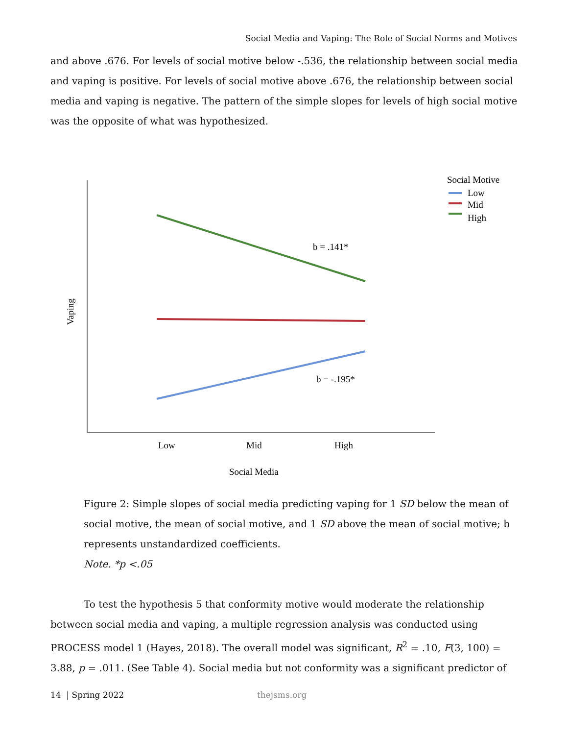Social Media and Vaping: The Role of Social Norms and Motives
and above .676. For levels of social motive below -.536, the relationship between social media and vaping is positive. For levels of social motive above .676, the relationship between social media and vaping is negative. The pattern of the simple slopes for levels of high social motive was the opposite of what was hypothesized.
b = .141*
b = -.195*
Low
Mid
High
Social Media
Vaping
Social Motive
Low
Mid
High
Figure 2: Simple slopes of social media predicting vaping for 1 SD below the mean of social motive, the mean of social motive, and 1 SD above the mean of social motive; b represents unstandardized coefficients.
Note. *p <.05
To test the hypothesis 5 that conformity motive would moderate the relationship between social media and vaping, a multiple regression analysis was conducted using PROCESS model 1 (Hayes, 2018). The overall model was significant, R<sup>2</sup> = .10, F(3, 100) = 3.88, p = .011. (See Table 4). Social media but not conformity was a significant predictor of
14 | Spring 2022 thejsms.org